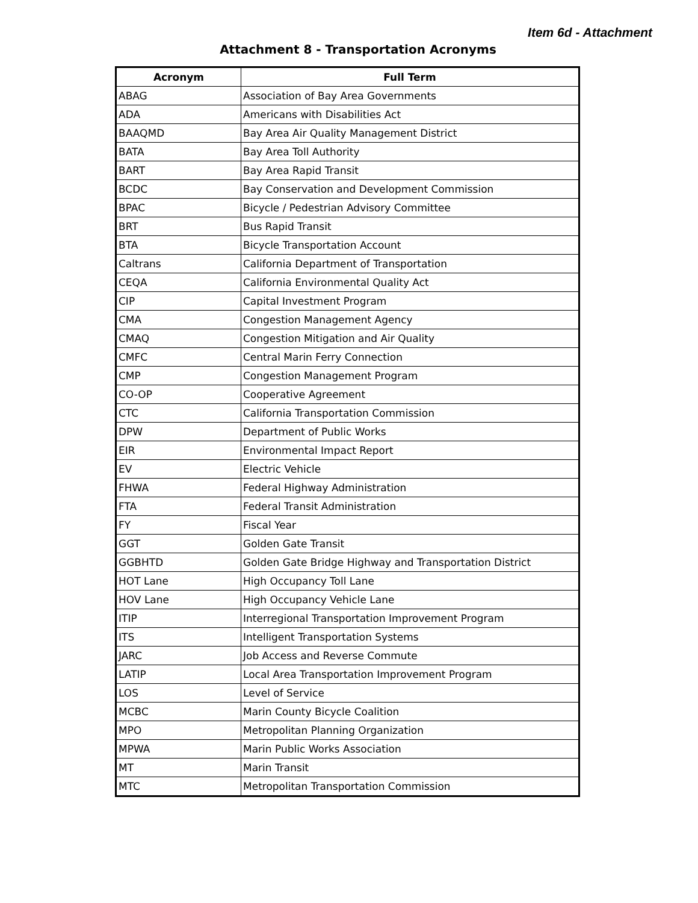Item 6d - Attachment
Attachment 8 - Transportation Acronyms
| Acronym | Full Term |
| --- | --- |
| ABAG | Association of Bay Area Governments |
| ADA | Americans with Disabilities Act |
| BAAQMD | Bay Area Air Quality Management District |
| BATA | Bay Area Toll Authority |
| BART | Bay Area Rapid Transit |
| BCDC | Bay Conservation and Development Commission |
| BPAC | Bicycle / Pedestrian Advisory Committee |
| BRT | Bus Rapid Transit |
| BTA | Bicycle Transportation Account |
| Caltrans | California Department of Transportation |
| CEQA | California Environmental Quality Act |
| CIP | Capital Investment Program |
| CMA | Congestion Management Agency |
| CMAQ | Congestion Mitigation and Air Quality |
| CMFC | Central Marin Ferry Connection |
| CMP | Congestion Management Program |
| CO-OP | Cooperative Agreement |
| CTC | California Transportation Commission |
| DPW | Department of Public Works |
| EIR | Environmental Impact Report |
| EV | Electric Vehicle |
| FHWA | Federal Highway Administration |
| FTA | Federal Transit Administration |
| FY | Fiscal Year |
| GGT | Golden Gate Transit |
| GGBHTD | Golden Gate Bridge Highway and Transportation District |
| HOT Lane | High Occupancy Toll Lane |
| HOV Lane | High Occupancy Vehicle Lane |
| ITIP | Interregional Transportation Improvement Program |
| ITS | Intelligent Transportation Systems |
| JARC | Job Access and Reverse Commute |
| LATIP | Local Area Transportation Improvement Program |
| LOS | Level of Service |
| MCBC | Marin County Bicycle Coalition |
| MPO | Metropolitan Planning Organization |
| MPWA | Marin Public Works Association |
| MT | Marin Transit |
| MTC | Metropolitan Transportation Commission |